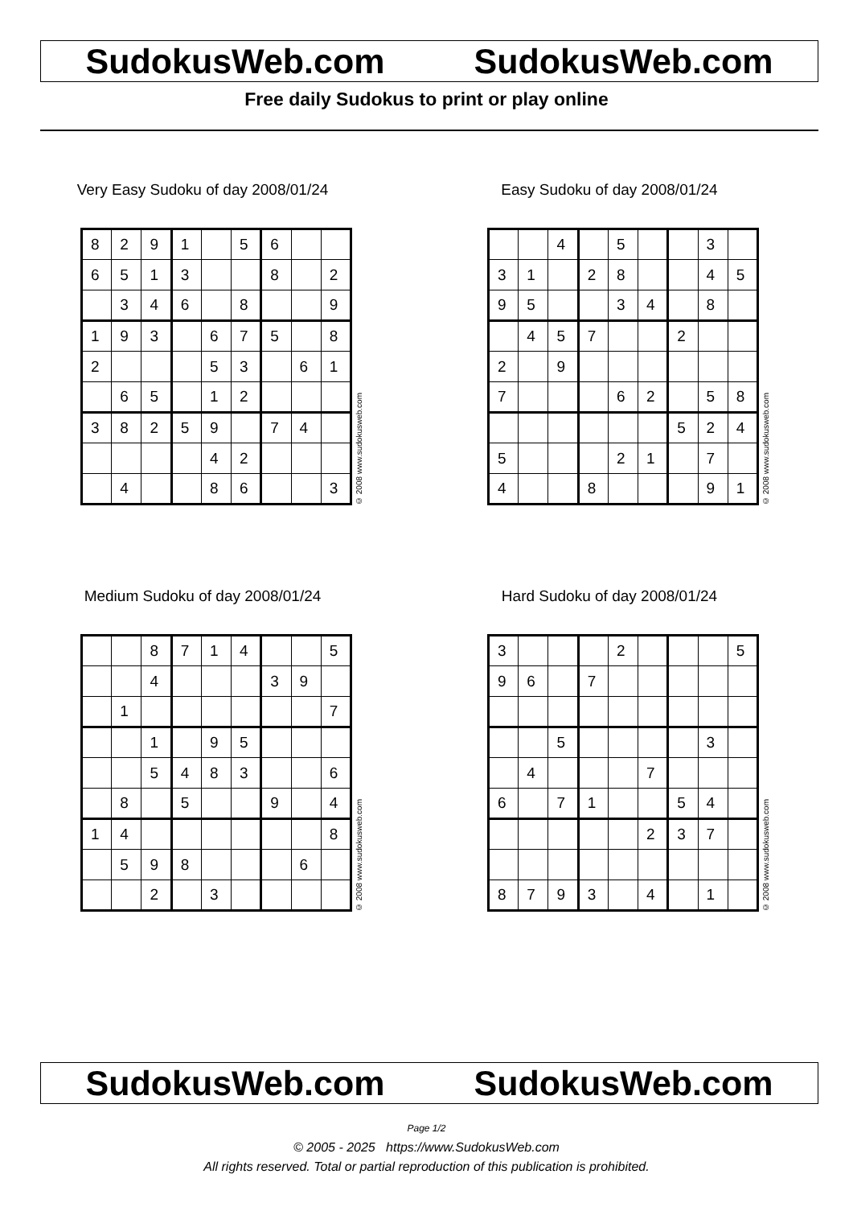SudokusWeb.com SudokusWeb.com
Free daily Sudokus to print or play online
Very Easy Sudoku of day 2008/01/24
| 8 | 2 | 9 | 1 | | 5 | 6 | | |
| 6 | 5 | 1 | 3 | | | 8 | | 2 |
| | 3 | 4 | 6 | | 8 | | | 9 |
| 1 | 9 | 3 | | 6 | 7 | 5 | | 8 |
| 2 | | | | 5 | 3 | | 6 | 1 |
| | 6 | 5 | | 1 | 2 | | | |
| 3 | 8 | 2 | 5 | 9 | | 7 | 4 | |
| | | | | 4 | 2 | | | |
| | 4 | | | 8 | 6 | | | 3 |
© 2008 www.sudokusweb.com
Easy Sudoku of day 2008/01/24
| | | 4 | | 5 | | | 3 | |
| 3 | 1 | | 2 | 8 | | | 4 | 5 |
| 9 | 5 | | | 3 | 4 | | 8 | |
| | 4 | 5 | 7 | | | 2 | | |
| 2 | | 9 | | | | | | |
| 7 | | | | 6 | 2 | | 5 | 8 |
| | | | | | | 5 | 2 | 4 |
| 5 | | | | 2 | 1 | | 7 | |
| 4 | | | 8 | | | | 9 | 1 |
© 2008 www.sudokusweb.com
Medium Sudoku of day 2008/01/24
| | | 8 | 7 | 1 | 4 | | | 5 |
| | | 4 | | | | 3 | 9 | |
| | 1 | | | | | | | 7 |
| | | 1 | | 9 | 5 | | | |
| | | 5 | 4 | 8 | 3 | | | 6 |
| | 8 | | 5 | | | 9 | | 4 |
| 1 | 4 | | | | | | | 8 |
| | 5 | 9 | 8 | | | | 6 | |
| | | 2 | | 3 | | | | |
© 2008 www.sudokusweb.com
Hard Sudoku of day 2008/01/24
| 3 | | | | 2 | | | | 5 |
| 9 | 6 | | 7 | | | | | |
| | | 5 | | | | | 3 | |
| | 4 | | | | 7 | | | |
| 6 | | 7 | 1 | | | 5 | 4 | |
| | | | | | 2 | 3 | 7 | |
| 8 | 7 | 9 | 3 | | 4 | | 1 | |
© 2008 www.sudokusweb.com
SudokusWeb.com SudokusWeb.com
Page 1/2
© 2005 - 2025 https://www.SudokusWeb.com
All rights reserved. Total or partial reproduction of this publication is prohibited.